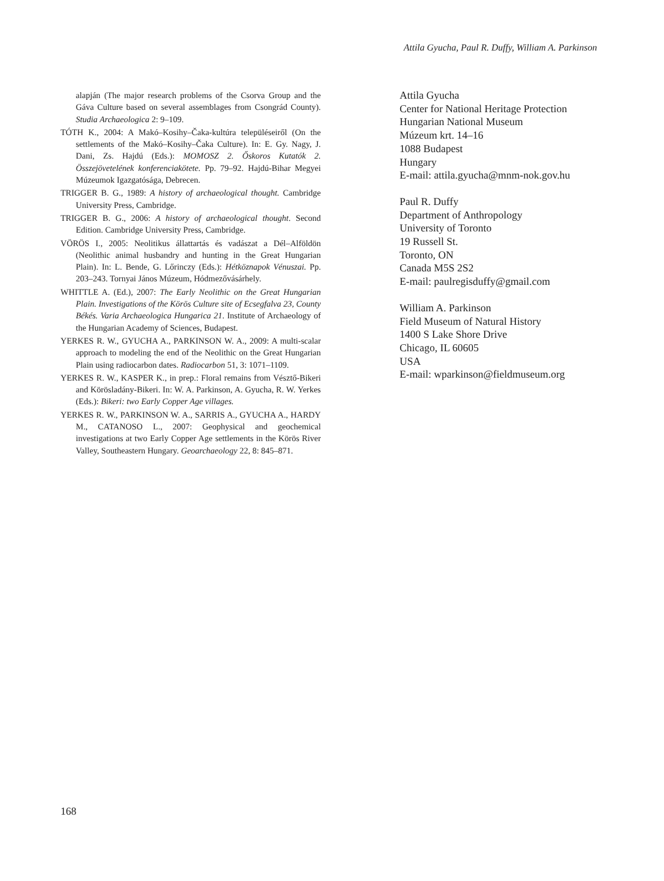Attila Gyucha, Paul R. Duffy, William A. Parkinson
alapján (The major research problems of the Csorva Group and the Gáva Culture based on several assemblages from Csongrád County). Studia Archaeologica 2: 9–109.
TÓTH K., 2004: A Makó–Kosihy–Čaka-kultúra településeiről (On the settlements of the Makó–Kosihy–Čaka Culture). In: E. Gy. Nagy, J. Dani, Zs. Hajdú (Eds.): MOMOSZ 2. Őskoros Kutatók 2. Összejövetelének konferenciakötete. Pp. 79–92. Hajdú-Bihar Megyei Múzeumok Igazgatósága, Debrecen.
TRIGGER B. G., 1989: A history of archaeological thought. Cambridge University Press, Cambridge.
TRIGGER B. G., 2006: A history of archaeological thought. Second Edition. Cambridge University Press, Cambridge.
VÖRÖS I., 2005: Neolitikus állattartás és vadászat a Dél–Alföldön (Neolithic animal husbandry and hunting in the Great Hungarian Plain). In: L. Bende, G. Lőrinczy (Eds.): Hétköznapok Vénuszai. Pp. 203–243. Tornyai János Múzeum, Hódmezővásárhely.
WHITTLE A. (Ed.), 2007: The Early Neolithic on the Great Hungarian Plain. Investigations of the Körös Culture site of Ecsegfalva 23, County Békés. Varia Archaeologica Hungarica 21. Institute of Archaeology of the Hungarian Academy of Sciences, Budapest.
YERKES R. W., GYUCHA A., PARKINSON W. A., 2009: A multi-scalar approach to modeling the end of the Neolithic on the Great Hungarian Plain using radiocarbon dates. Radiocarbon 51, 3: 1071–1109.
YERKES R. W., KASPER K., in prep.: Floral remains from Vésztő-Bikeri and Körösladány-Bikeri. In: W. A. Parkinson, A. Gyucha, R. W. Yerkes (Eds.): Bikeri: two Early Copper Age villages.
YERKES R. W., PARKINSON W. A., SARRIS A., GYUCHA A., HARDY M., CATANOSO L., 2007: Geophysical and geochemical investigations at two Early Copper Age settlements in the Körös River Valley, Southeastern Hungary. Geoarchaeology 22, 8: 845–871.
Attila Gyucha
Center for National Heritage Protection
Hungarian National Museum
Múzeum krt. 14–16
1088 Budapest
Hungary
E-mail: attila.gyucha@mnm-nok.gov.hu
Paul R. Duffy
Department of Anthropology
University of Toronto
19 Russell St.
Toronto, ON
Canada M5S 2S2
E-mail: paulregisduffy@gmail.com
William A. Parkinson
Field Museum of Natural History
1400 S Lake Shore Drive
Chicago, IL 60605
USA
E-mail: wparkinson@fieldmuseum.org
168